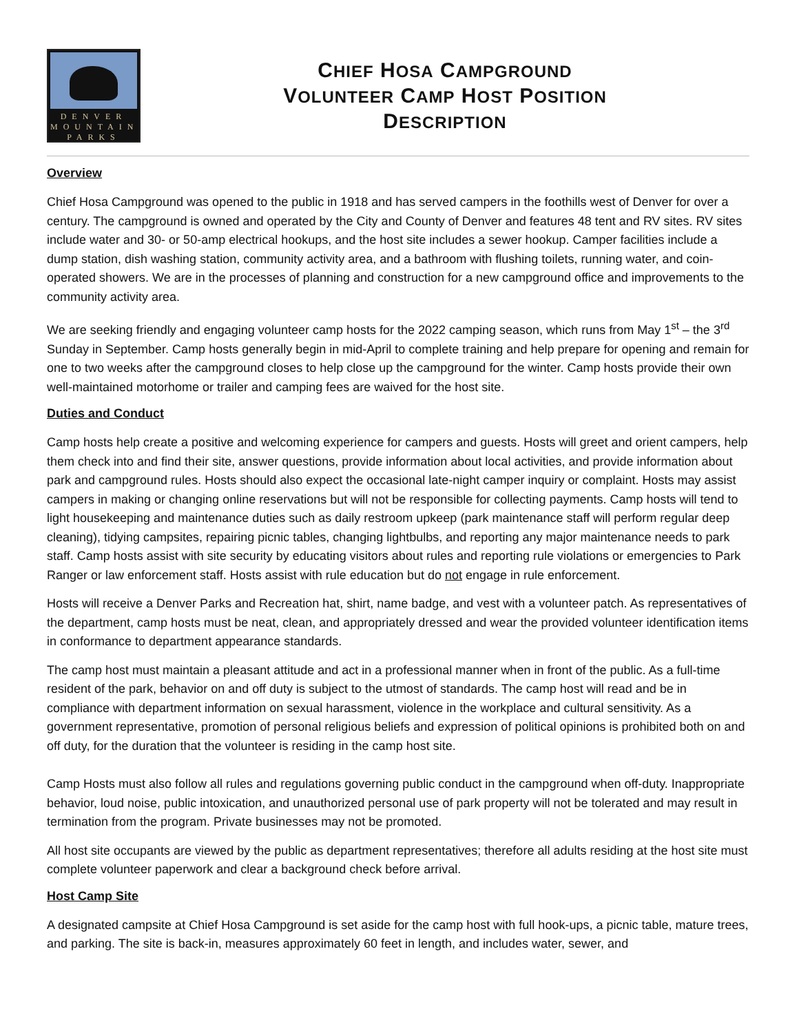DENVER
MOUNTAIN
PARKS
CHIEF HOSA CAMPGROUND
VOLUNTEER CAMP HOST POSITION
DESCRIPTION
Overview
Chief Hosa Campground was opened to the public in 1918 and has served campers in the foothills west of Denver for over a century. The campground is owned and operated by the City and County of Denver and features 48 tent and RV sites. RV sites include water and 30- or 50-amp electrical hookups, and the host site includes a sewer hookup. Camper facilities include a dump station, dish washing station, community activity area, and a bathroom with flushing toilets, running water, and coin-operated showers. We are in the processes of planning and construction for a new campground office and improvements to the community activity area.
We are seeking friendly and engaging volunteer camp hosts for the 2022 camping season, which runs from May 1<sup>st</sup> – the 3<sup>rd</sup> Sunday in September. Camp hosts generally begin in mid-April to complete training and help prepare for opening and remain for one to two weeks after the campground closes to help close up the campground for the winter. Camp hosts provide their own well-maintained motorhome or trailer and camping fees are waived for the host site.
Duties and Conduct
Camp hosts help create a positive and welcoming experience for campers and guests. Hosts will greet and orient campers, help them check into and find their site, answer questions, provide information about local activities, and provide information about park and campground rules. Hosts should also expect the occasional late-night camper inquiry or complaint. Hosts may assist campers in making or changing online reservations but will not be responsible for collecting payments. Camp hosts will tend to light housekeeping and maintenance duties such as daily restroom upkeep (park maintenance staff will perform regular deep cleaning), tidying campsites, repairing picnic tables, changing lightbulbs, and reporting any major maintenance needs to park staff. Camp hosts assist with site security by educating visitors about rules and reporting rule violations or emergencies to Park Ranger or law enforcement staff. Hosts assist with rule education but do not engage in rule enforcement.
Hosts will receive a Denver Parks and Recreation hat, shirt, name badge, and vest with a volunteer patch. As representatives of the department, camp hosts must be neat, clean, and appropriately dressed and wear the provided volunteer identification items in conformance to department appearance standards.
The camp host must maintain a pleasant attitude and act in a professional manner when in front of the public. As a full-time resident of the park, behavior on and off duty is subject to the utmost of standards. The camp host will read and be in compliance with department information on sexual harassment, violence in the workplace and cultural sensitivity. As a government representative, promotion of personal religious beliefs and expression of political opinions is prohibited both on and off duty, for the duration that the volunteer is residing in the camp host site.
Camp Hosts must also follow all rules and regulations governing public conduct in the campground when off-duty. Inappropriate behavior, loud noise, public intoxication, and unauthorized personal use of park property will not be tolerated and may result in termination from the program. Private businesses may not be promoted.
All host site occupants are viewed by the public as department representatives; therefore all adults residing at the host site must complete volunteer paperwork and clear a background check before arrival.
Host Camp Site
A designated campsite at Chief Hosa Campground is set aside for the camp host with full hook-ups, a picnic table, mature trees, and parking. The site is back-in, measures approximately 60 feet in length, and includes water, sewer, and